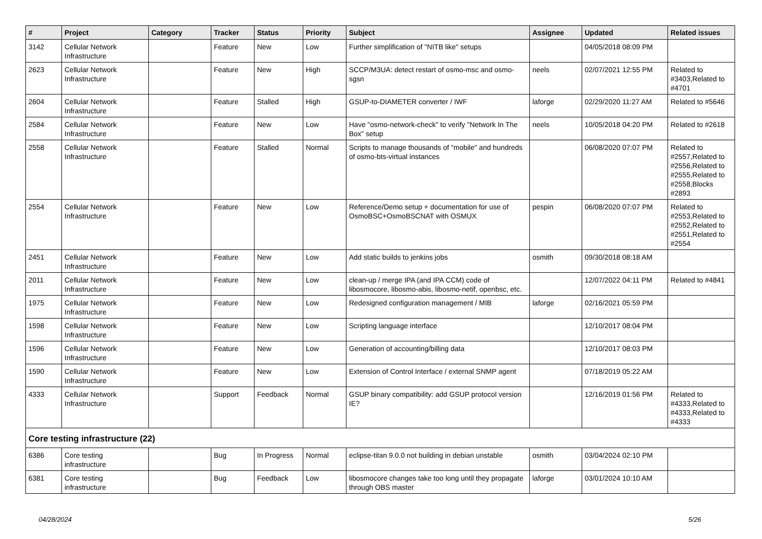| # | Project | Category | Tracker | Status | Priority | Subject | Assignee | Updated | Related issues |
| --- | --- | --- | --- | --- | --- | --- | --- | --- | --- |
| 3142 | Cellular Network Infrastructure | | Feature | New | Low | Further simplification of "NITB like" setups | | 04/05/2018 08:09 PM | |
| 2623 | Cellular Network Infrastructure | | Feature | New | High | SCCP/M3UA: detect restart of osmo-msc and osmo-sgsn | neels | 02/07/2021 12:55 PM | Related to #3403,Related to #4701 |
| 2604 | Cellular Network Infrastructure | | Feature | Stalled | High | GSUP-to-DIAMETER converter / IWF | laforge | 02/29/2020 11:27 AM | Related to #5646 |
| 2584 | Cellular Network Infrastructure | | Feature | New | Low | Have "osmo-network-check" to verify "Network In The Box" setup | neels | 10/05/2018 04:20 PM | Related to #2618 |
| 2558 | Cellular Network Infrastructure | | Feature | Stalled | Normal | Scripts to manage thousands of "mobile" and hundreds of osmo-bts-virtual instances | | 06/08/2020 07:07 PM | Related to #2557,Related to #2556,Related to #2555,Related to #2558,Blocks #2893 |
| 2554 | Cellular Network Infrastructure | | Feature | New | Low | Reference/Demo setup + documentation for use of OsmoBSC+OsmoBSCNAT with OSMUX | pespin | 06/08/2020 07:07 PM | Related to #2553,Related to #2552,Related to #2551,Related to #2554 |
| 2451 | Cellular Network Infrastructure | | Feature | New | Low | Add static builds to jenkins jobs | osmith | 09/30/2018 08:18 AM | |
| 2011 | Cellular Network Infrastructure | | Feature | New | Low | clean-up / merge IPA (and IPA CCM) code of libosmocore, libosmo-abis, libosmo-netif, openbsc, etc. | | 12/07/2022 04:11 PM | Related to #4841 |
| 1975 | Cellular Network Infrastructure | | Feature | New | Low | Redesigned configuration management / MIB | laforge | 02/16/2021 05:59 PM | |
| 1598 | Cellular Network Infrastructure | | Feature | New | Low | Scripting language interface | | 12/10/2017 08:04 PM | |
| 1596 | Cellular Network Infrastructure | | Feature | New | Low | Generation of accounting/billing data | | 12/10/2017 08:03 PM | |
| 1590 | Cellular Network Infrastructure | | Feature | New | Low | Extension of Control Interface / external SNMP agent | | 07/18/2019 05:22 AM | |
| 4333 | Cellular Network Infrastructure | | Support | Feedback | Normal | GSUP binary compatibility: add GSUP protocol version IE? | | 12/16/2019 01:56 PM | Related to #4333,Related to #4333,Related to #4333 |
| Core testing infrastructure (22) | | | | | | | | | |
| 6386 | Core testing infrastructure | | Bug | In Progress | Normal | eclipse-titan 9.0.0 not building in debian unstable | osmith | 03/04/2024 02:10 PM | |
| 6381 | Core testing infrastructure | | Bug | Feedback | Low | libosmocore changes take too long until they propagate through OBS master | laforge | 03/01/2024 10:10 AM | |
04/28/2024 5/26